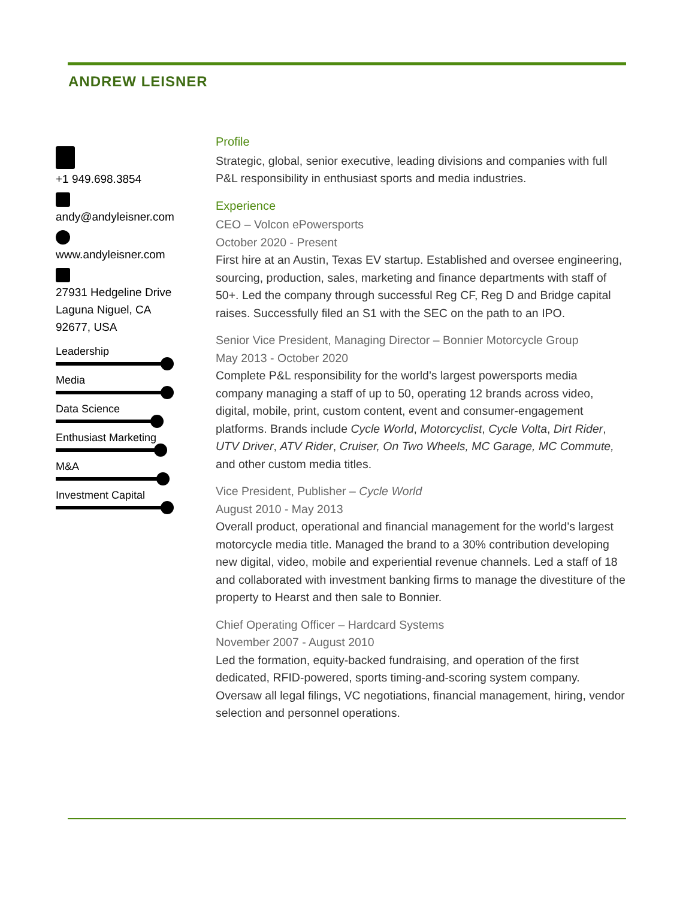ANDREW LEISNER
+1 949.698.3854
andy@andyleisner.com
www.andyleisner.com
27931 Hedgeline Drive
Laguna Niguel, CA
92677, USA
Leadership
Media
Data Science
Enthusiast Marketing
M&A
Investment Capital
Profile
Strategic, global, senior executive, leading divisions and companies with full P&L responsibility in enthusiast sports and media industries.
Experience
CEO – Volcon ePowersports
October 2020 - Present
First hire at an Austin, Texas EV startup. Established and oversee engineering, sourcing, production, sales, marketing and finance departments with staff of 50+. Led the company through successful Reg CF, Reg D and Bridge capital raises. Successfully filed an S1 with the SEC on the path to an IPO.
Senior Vice President, Managing Director – Bonnier Motorcycle Group
May 2013 - October 2020
Complete P&L responsibility for the world’s largest powersports media company managing a staff of up to 50, operating 12 brands across video, digital, mobile, print, custom content, event and consumer-engagement platforms. Brands include Cycle World, Motorcyclist, Cycle Volta, Dirt Rider, UTV Driver, ATV Rider, Cruiser, On Two Wheels, MC Garage, MC Commute, and other custom media titles.
Vice President, Publisher – Cycle World
August 2010 - May 2013
Overall product, operational and financial management for the world's largest motorcycle media title. Managed the brand to a 30% contribution developing new digital, video, mobile and experiential revenue channels. Led a staff of 18 and collaborated with investment banking firms to manage the divestiture of the property to Hearst and then sale to Bonnier.
Chief Operating Officer – Hardcard Systems
November 2007 - August 2010
Led the formation, equity-backed fundraising, and operation of the first dedicated, RFID-powered, sports timing-and-scoring system company. Oversaw all legal filings, VC negotiations, financial management, hiring, vendor selection and personnel operations.